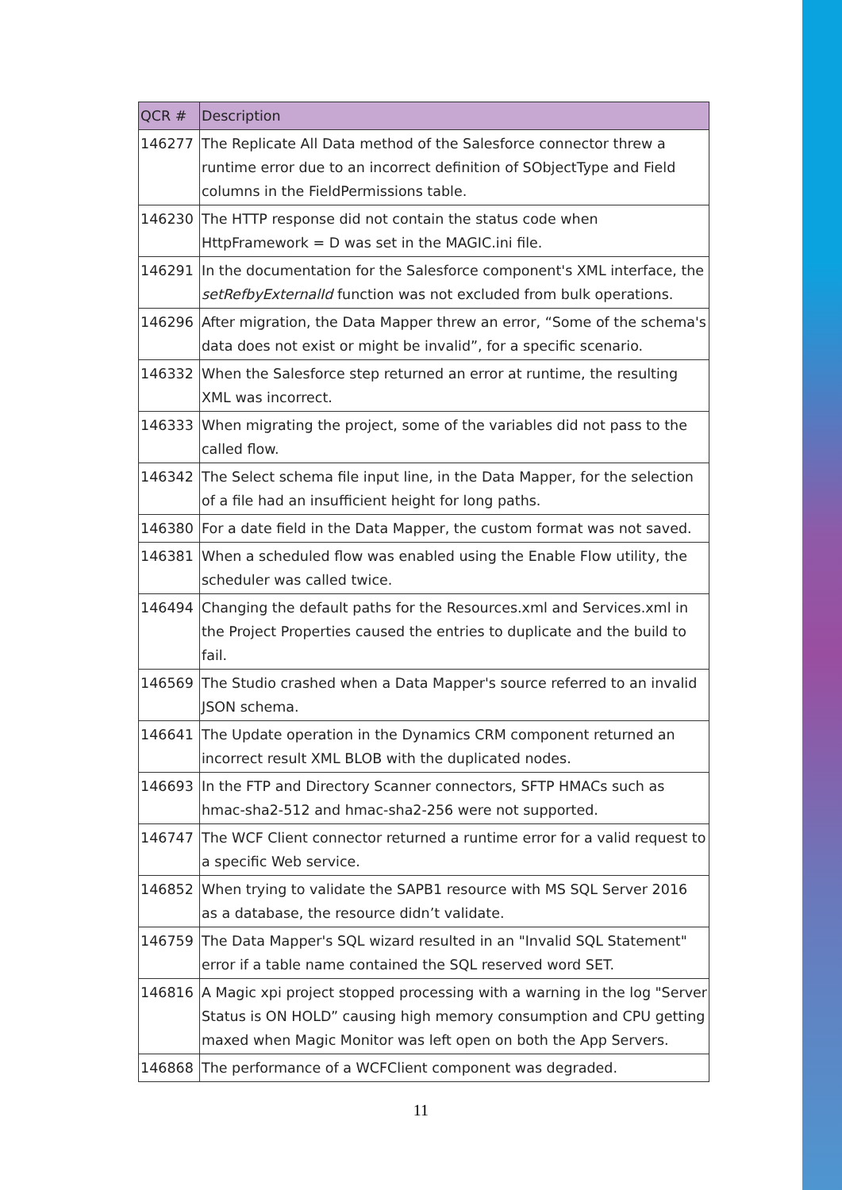| QCR # | Description |
| --- | --- |
| 146277 | The Replicate All Data method of the Salesforce connector threw a runtime error due to an incorrect definition of SObjectType and Field columns in the FieldPermissions table. |
| 146230 | The HTTP response did not contain the status code when HttpFramework = D was set in the MAGIC.ini file. |
| 146291 | In the documentation for the Salesforce component's XML interface, the setRefbyExternalId function was not excluded from bulk operations. |
| 146296 | After migration, the Data Mapper threw an error, “Some of the schema's data does not exist or might be invalid”, for a specific scenario. |
| 146332 | When the Salesforce step returned an error at runtime, the resulting XML was incorrect. |
| 146333 | When migrating the project, some of the variables did not pass to the called flow. |
| 146342 | The Select schema file input line, in the Data Mapper, for the selection of a file had an insufficient height for long paths. |
| 146380 | For a date field in the Data Mapper, the custom format was not saved. |
| 146381 | When a scheduled flow was enabled using the Enable Flow utility, the scheduler was called twice. |
| 146494 | Changing the default paths for the Resources.xml and Services.xml in the Project Properties caused the entries to duplicate and the build to fail. |
| 146569 | The Studio crashed when a Data Mapper's source referred to an invalid JSON schema. |
| 146641 | The Update operation in the Dynamics CRM component returned an incorrect result XML BLOB with the duplicated nodes. |
| 146693 | In the FTP and Directory Scanner connectors, SFTP HMACs such as hmac-sha2-512 and hmac-sha2-256 were not supported. |
| 146747 | The WCF Client connector returned a runtime error for a valid request to a specific Web service. |
| 146852 | When trying to validate the SAPB1 resource with MS SQL Server 2016 as a database, the resource didn’t validate. |
| 146759 | The Data Mapper's SQL wizard resulted in an "Invalid SQL Statement" error if a table name contained the SQL reserved word SET. |
| 146816 | A Magic xpi project stopped processing with a warning in the log "Server Status is ON HOLD” causing high memory consumption and CPU getting maxed when Magic Monitor was left open on both the App Servers. |
| 146868 | The performance of a WCFClient component was degraded. |
11